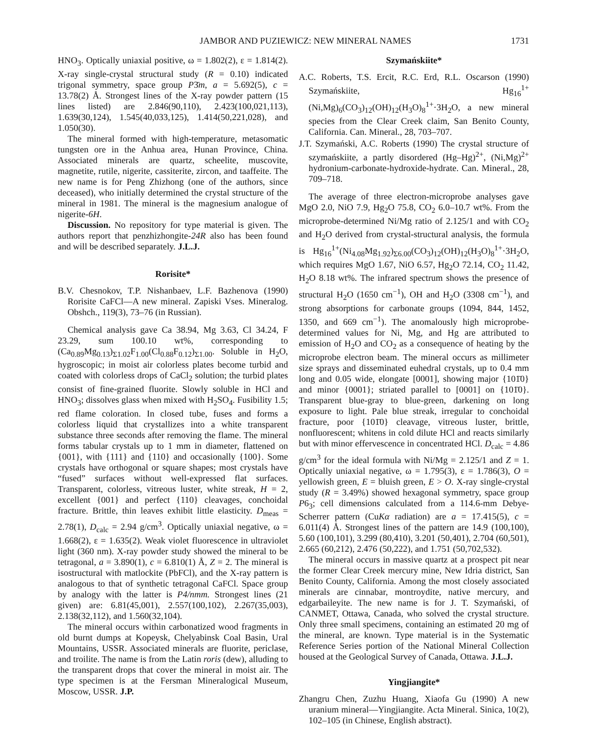JAMBOR AND PUZIEWICZ: NEW MINERAL NAMES 1731
HNO<sub>3</sub>. Optically uniaxial positive, ω = 1.802(2), ε = 1.814(2). X-ray single-crystal structural study (R = 0.10) indicated trigonal symmetry, space group P3̄m, a = 5.692(5), c = 13.78(2) Å. Strongest lines of the X-ray powder pattern (15 lines listed) are 2.846(90,110), 2.423(100,021,113), 1.639(30,124), 1.545(40,033,125), 1.414(50,221,028), and 1.050(30).
The mineral formed with high-temperature, metasomatic tungsten ore in the Anhua area, Hunan Province, China. Associated minerals are quartz, scheelite, muscovite, magnetite, rutile, nigerite, cassiterite, zircon, and taaffeite. The new name is for Peng Zhizhong (one of the authors, since deceased), who initially determined the crystal structure of the mineral in 1981. The mineral is the magnesium analogue of nigerite-6H.
Discussion. No repository for type material is given. The authors report that penzhizhongite-24R also has been found and will be described separately. J.L.J.
Rorisite*
B.V. Chesnokov, T.P. Nishanbaev, L.F. Bazhenova (1990) Rorisite CaFCl—A new mineral. Zapiski Vses. Mineralog. Obshch., 119(3), 73–76 (in Russian).
Chemical analysis gave Ca 38.94, Mg 3.63, Cl 34.24, F 23.29, sum 100.10 wt%, corresponding to (Ca<sub>0.89</sub>Mg<sub>0.13</sub>)<sub>Σ1.02</sub>F<sub>1.00</sub>(Cl<sub>0.88</sub>F<sub>0.12</sub>)<sub>Σ1.00</sub>. Soluble in H<sub>2</sub>O, hygroscopic; in moist air colorless plates become turbid and coated with colorless drops of CaCl<sub>2</sub> solution; the turbid plates consist of fine-grained fluorite. Slowly soluble in HCl and HNO<sub>3</sub>; dissolves glass when mixed with H<sub>2</sub>SO<sub>4</sub>. Fusibility 1.5; red flame coloration. In closed tube, fuses and forms a colorless liquid that crystallizes into a white transparent substance three seconds after removing the flame. The mineral forms tabular crystals up to 1 mm in diameter, flattened on {001}, with {111} and {110} and occasionally {100}. Some crystals have orthogonal or square shapes; most crystals have “fused” surfaces without well-expressed flat surfaces. Transparent, colorless, vitreous luster, white streak, H = 2, excellent {001} and perfect {110} cleavages, conchoidal fracture. Brittle, thin leaves exhibit little elasticity. D<sub>meas</sub> = 2.78(1), D<sub>calc</sub> = 2.94 g/cm<sup>3</sup>. Optically uniaxial negative, ω = 1.668(2), ε = 1.635(2). Weak violet fluorescence in ultraviolet light (360 nm). X-ray powder study showed the mineral to be tetragonal, a = 3.890(1), c = 6.810(1) Å, Z = 2. The mineral is isostructural with matlockite (PbFCl), and the X-ray pattern is analogous to that of synthetic tetragonal CaFCl. Space group by analogy with the latter is P4/nmm. Strongest lines (21 given) are: 6.81(45,001), 2.557(100,102), 2.267(35,003), 2.138(32,112), and 1.560(32,104).
The mineral occurs within carbonatized wood fragments in old burnt dumps at Kopeysk, Chelyabinsk Coal Basin, Ural Mountains, USSR. Associated minerals are fluorite, periclase, and troilite. The name is from the Latin roris (dew), alluding to the transparent drops that cover the mineral in moist air. The type specimen is at the Fersman Mineralogical Museum, Moscow, USSR. J.P.
Szymańskiite*
A.C. Roberts, T.S. Ercit, R.C. Erd, R.L. Oscarson (1990) Szymańskiite, Hg<sub>16</sub><sup>1+</sup>(Ni,Mg)<sub>6</sub>(CO<sub>3</sub>)<sub>12</sub>(OH)<sub>12</sub>(H<sub>3</sub>O)<sub>8</sub><sup>1+</sup>·3H<sub>2</sub>O, a new mineral species from the Clear Creek claim, San Benito County, California. Can. Mineral., 28, 703–707.
J.T. Szymański, A.C. Roberts (1990) The crystal structure of szymańskiite, a partly disordered (Hg–Hg)<sup>2+</sup>, (Ni,Mg)<sup>2+</sup> hydronium-carbonate-hydroxide-hydrate. Can. Mineral., 28, 709–718.
The average of three electron-microprobe analyses gave MgO 2.0, NiO 7.9, Hg<sub>2</sub>O 75.8, CO<sub>2</sub> 6.0–10.7 wt%. From the microprobe-determined Ni/Mg ratio of 2.125/1 and with CO<sub>2</sub> and H<sub>2</sub>O derived from crystal-structural analysis, the formula is Hg<sub>16</sub><sup>1+</sup>(Ni<sub>4.08</sub>Mg<sub>1.92</sub>)<sub>Σ6.00</sub>(CO<sub>3</sub>)<sub>12</sub>(OH)<sub>12</sub>(H<sub>3</sub>O)<sub>8</sub><sup>1+</sup>·3H<sub>2</sub>O, which requires MgO 1.67, NiO 6.57, Hg<sub>2</sub>O 72.14, CO<sub>2</sub> 11.42, H<sub>2</sub>O 8.18 wt%. The infrared spectrum shows the presence of structural H<sub>2</sub>O (1650 cm<sup>−1</sup>), OH and H<sub>2</sub>O (3308 cm<sup>−1</sup>), and strong absorptions for carbonate groups (1094, 844, 1452, 1350, and 669 cm<sup>−1</sup>). The anomalously high microprobe-determined values for Ni, Mg, and Hg are attributed to emission of H<sub>2</sub>O and CO<sub>2</sub> as a consequence of heating by the microprobe electron beam. The mineral occurs as millimeter size sprays and disseminated euhedral crystals, up to 0.4 mm long and 0.05 wide, elongate [0001], showing major {101̄0} and minor {0001}; striated parallel to [0001] on {101̄0}. Transparent blue-gray to blue-green, darkening on long exposure to light. Pale blue streak, irregular to conchoidal fracture, poor {101̄0} cleavage, vitreous luster, brittle, nonfluorescent; whitens in cold dilute HCl and reacts similarly but with minor effervescence in concentrated HCl. D<sub>calc</sub> = 4.86 g/cm<sup>3</sup> for the ideal formula with Ni/Mg = 2.125/1 and Z = 1. Optically uniaxial negative, ω = 1.795(3), ε = 1.786(3), O = yellowish green, E = bluish green, E > O. X-ray single-crystal study (R = 3.49%) showed hexagonal symmetry, space group P6<sub>3</sub>; cell dimensions calculated from a 114.6-mm Debye-Scherrer pattern (CuKα radiation) are a = 17.415(5), c = 6.011(4) Å. Strongest lines of the pattern are 14.9 (100,100), 5.60 (100,101), 3.299 (80,410), 3.201 (50,401), 2.704 (60,501), 2.665 (60,212), 2.476 (50,222), and 1.751 (50,702,532).
The mineral occurs in massive quartz at a prospect pit near the former Clear Creek mercury mine, New Idria district, San Benito County, California. Among the most closely associated minerals are cinnabar, montroydite, native mercury, and edgarbaileyite. The new name is for J. T. Szymański, of CANMET, Ottawa, Canada, who solved the crystal structure. Only three small specimens, containing an estimated 20 mg of the mineral, are known. Type material is in the Systematic Reference Series portion of the National Mineral Collection housed at the Geological Survey of Canada, Ottawa. J.L.J.
Yingjiangite*
Zhangru Chen, Zuzhu Huang, Xiaofa Gu (1990) A new uranium mineral—Yingjiangite. Acta Mineral. Sinica, 10(2), 102–105 (in Chinese, English abstract).